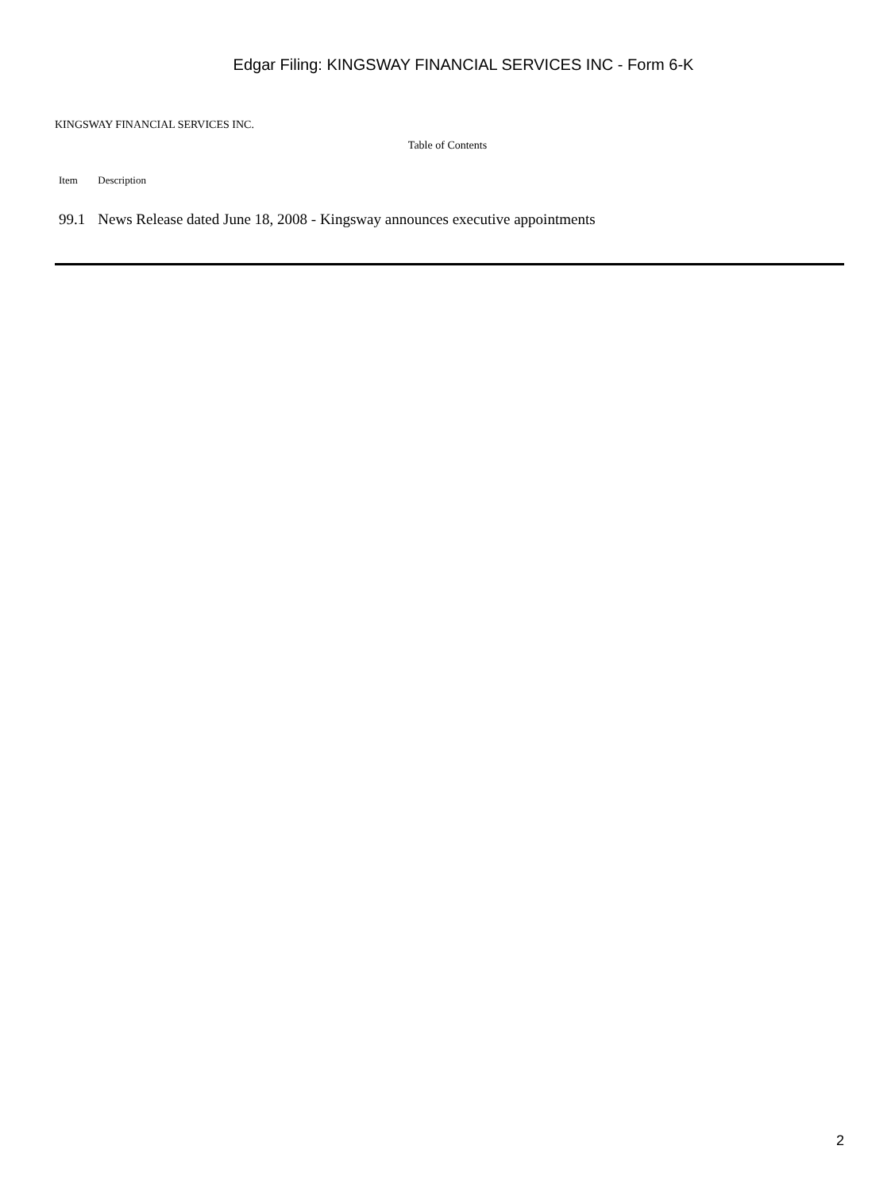Edgar Filing: KINGSWAY FINANCIAL SERVICES INC - Form 6-K
KINGSWAY FINANCIAL SERVICES INC.
Table of Contents
| Item | Description |
| --- | --- |
| 99.1 | News Release dated June 18, 2008 - Kingsway announces executive appointments |
2